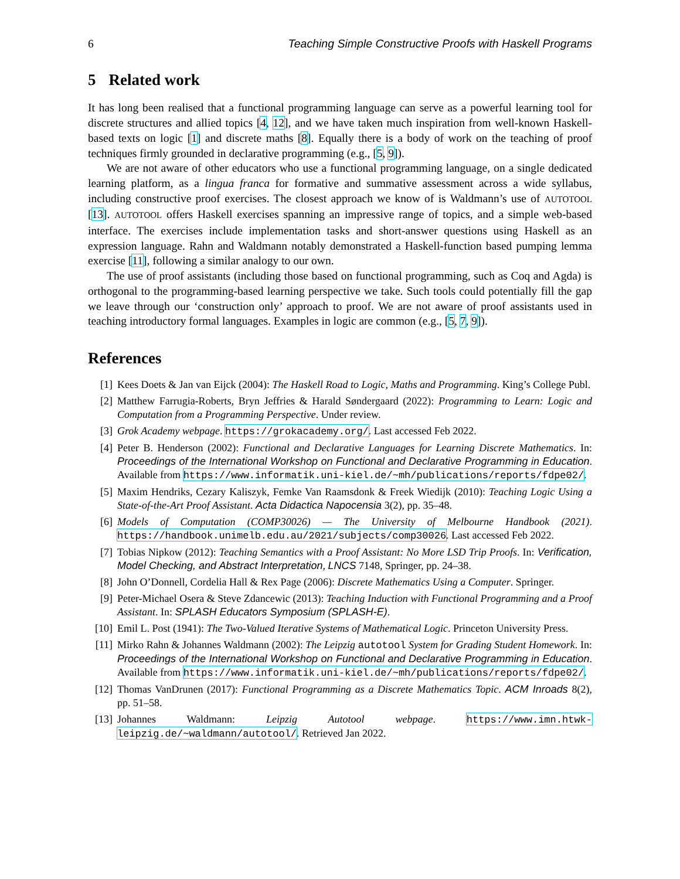6 Teaching Simple Constructive Proofs with Haskell Programs
5 Related work
It has long been realised that a functional programming language can serve as a powerful learning tool for discrete structures and allied topics [4, 12], and we have taken much inspiration from well-known Haskell-based texts on logic [1] and discrete maths [8]. Equally there is a body of work on the teaching of proof techniques firmly grounded in declarative programming (e.g., [5, 9]).
We are not aware of other educators who use a functional programming language, on a single dedicated learning platform, as a lingua franca for formative and summative assessment across a wide syllabus, including constructive proof exercises. The closest approach we know of is Waldmann’s use of AUTOTOOL [13]. AUTOTOOL offers Haskell exercises spanning an impressive range of topics, and a simple web-based interface. The exercises include implementation tasks and short-answer questions using Haskell as an expression language. Rahn and Waldmann notably demonstrated a Haskell-function based pumping lemma exercise [11], following a similar analogy to our own.
The use of proof assistants (including those based on functional programming, such as Coq and Agda) is orthogonal to the programming-based learning perspective we take. Such tools could potentially fill the gap we leave through our ‘construction only’ approach to proof. We are not aware of proof assistants used in teaching introductory formal languages. Examples in logic are common (e.g., [5, 7, 9]).
References
[1] Kees Doets & Jan van Eijck (2004): The Haskell Road to Logic, Maths and Programming. King’s College Publ.
[2] Matthew Farrugia-Roberts, Bryn Jeffries & Harald Søndergaard (2022): Programming to Learn: Logic and Computation from a Programming Perspective. Under review.
[3] Grok Academy webpage. https://grokacademy.org/. Last accessed Feb 2022.
[4] Peter B. Henderson (2002): Functional and Declarative Languages for Learning Discrete Mathematics. In: Proceedings of the International Workshop on Functional and Declarative Programming in Education. Available from https://www.informatik.uni-kiel.de/~mh/publications/reports/fdpe02/.
[5] Maxim Hendriks, Cezary Kaliszyk, Femke Van Raamsdonk & Freek Wiedijk (2010): Teaching Logic Using a State-of-the-Art Proof Assistant. Acta Didactica Napocensia 3(2), pp. 35–48.
[6] Models of Computation (COMP30026) — The University of Melbourne Handbook (2021). https://handbook.unimelb.edu.au/2021/subjects/comp30026. Last accessed Feb 2022.
[7] Tobias Nipkow (2012): Teaching Semantics with a Proof Assistant: No More LSD Trip Proofs. In: Verification, Model Checking, and Abstract Interpretation, LNCS 7148, Springer, pp. 24–38.
[8] John O’Donnell, Cordelia Hall & Rex Page (2006): Discrete Mathematics Using a Computer. Springer.
[9] Peter-Michael Osera & Steve Zdancewic (2013): Teaching Induction with Functional Programming and a Proof Assistant. In: SPLASH Educators Symposium (SPLASH-E).
[10] Emil L. Post (1941): The Two-Valued Iterative Systems of Mathematical Logic. Princeton University Press.
[11] Mirko Rahn & Johannes Waldmann (2002): The Leipzig autotool System for Grading Student Homework. In: Proceedings of the International Workshop on Functional and Declarative Programming in Education. Available from https://www.informatik.uni-kiel.de/~mh/publications/reports/fdpe02/.
[12] Thomas VanDrunen (2017): Functional Programming as a Discrete Mathematics Topic. ACM Inroads 8(2), pp. 51–58.
[13] Johannes Waldmann: Leipzig Autotool webpage. https://www.imn.htwk-leipzig.de/~waldmann/autotool/. Retrieved Jan 2022.